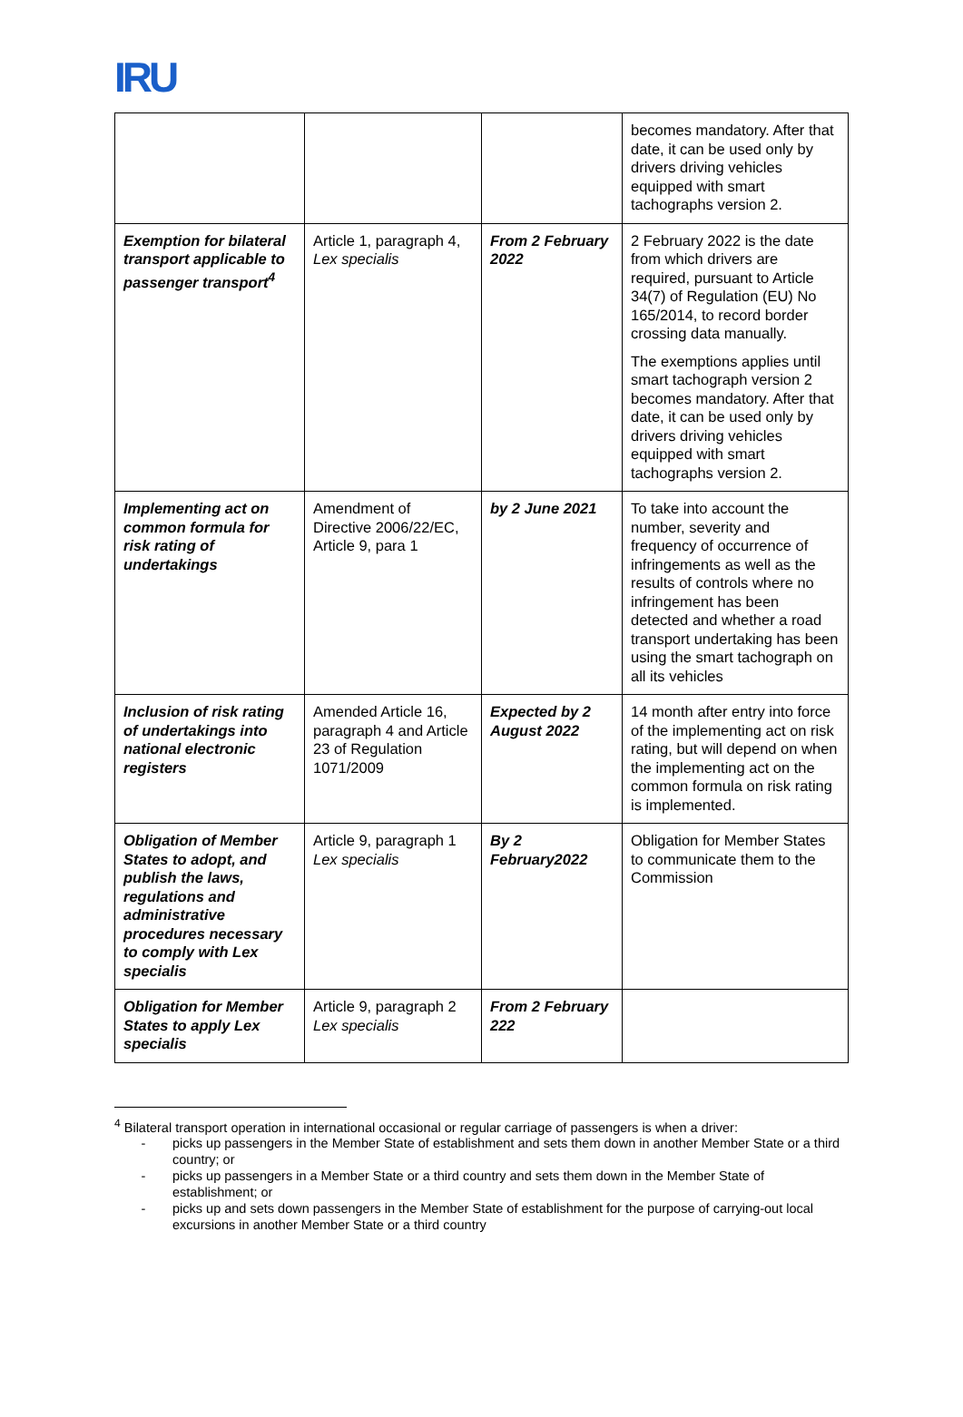IRU
| | | | becomes mandatory. After that date, it can be used only by drivers driving vehicles equipped with smart tachographs version 2. |
| Exemption for bilateral transport applicable to passenger transport<sup>4</sup> | Article 1, paragraph 4, Lex specialis | From 2 February 2022 | 2 February 2022 is the date from which drivers are required, pursuant to Article 34(7) of Regulation (EU) No 165/2014, to record border crossing data manually. The exemptions applies until smart tachograph version 2 becomes mandatory. After that date, it can be used only by drivers driving vehicles equipped with smart tachographs version 2. |
| Implementing act on common formula for risk rating of undertakings | Amendment of Directive 2006/22/EC, Article 9, para 1 | by 2 June 2021 | To take into account the number, severity and frequency of occurrence of infringements as well as the results of controls where no infringement has been detected and whether a road transport undertaking has been using the smart tachograph on all its vehicles |
| Inclusion of risk rating of undertakings into national electronic registers | Amended Article 16, paragraph 4 and Article 23 of Regulation 1071/2009 | Expected by 2 August 2022 | 14 month after entry into force of the implementing act on risk rating, but will depend on when the implementing act on the common formula on risk rating is implemented. |
| Obligation of Member States to adopt, and publish the laws, regulations and administrative procedures necessary to comply with Lex specialis | Article 9, paragraph 1 Lex specialis | By 2 February2022 | Obligation for Member States to communicate them to the Commission |
| Obligation for Member States to apply Lex specialis | Article 9, paragraph 2 Lex specialis | From 2 February 222 | |
<sup>4</sup> Bilateral transport operation in international occasional or regular carriage of passengers is when a driver:
- picks up passengers in the Member State of establishment and sets them down in another Member State or a third country; or
- picks up passengers in a Member State or a third country and sets them down in the Member State of establishment; or
- picks up and sets down passengers in the Member State of establishment for the purpose of carrying-out local excursions in another Member State or a third country